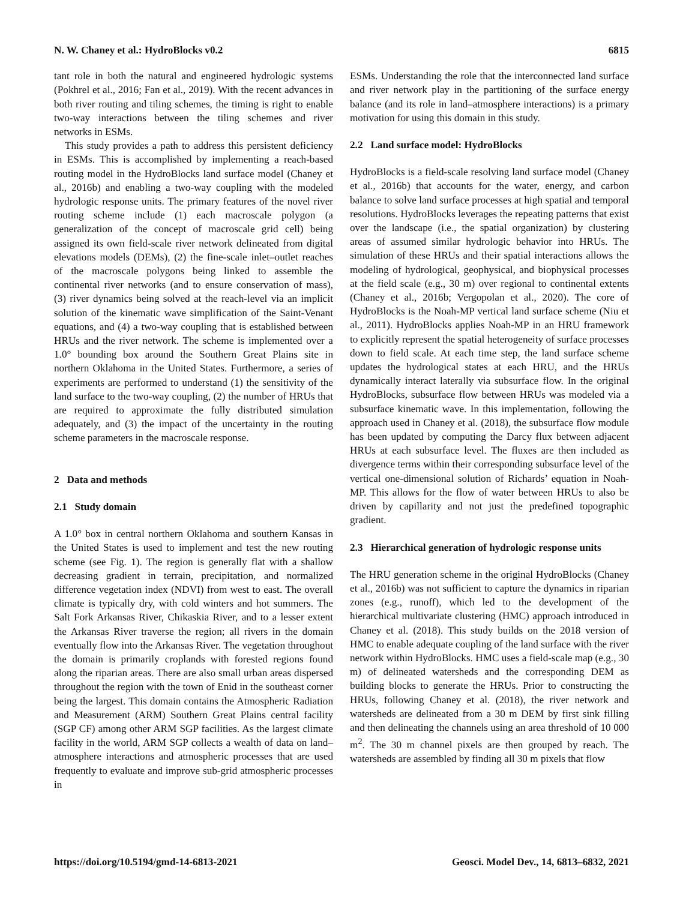N. W. Chaney et al.: HydroBlocks v0.2 6815
tant role in both the natural and engineered hydrologic systems (Pokhrel et al., 2016; Fan et al., 2019). With the recent advances in both river routing and tiling schemes, the timing is right to enable two-way interactions between the tiling schemes and river networks in ESMs.
This study provides a path to address this persistent deficiency in ESMs. This is accomplished by implementing a reach-based routing model in the HydroBlocks land surface model (Chaney et al., 2016b) and enabling a two-way coupling with the modeled hydrologic response units. The primary features of the novel river routing scheme include (1) each macroscale polygon (a generalization of the concept of macroscale grid cell) being assigned its own field-scale river network delineated from digital elevations models (DEMs), (2) the fine-scale inlet–outlet reaches of the macroscale polygons being linked to assemble the continental river networks (and to ensure conservation of mass), (3) river dynamics being solved at the reach-level via an implicit solution of the kinematic wave simplification of the Saint-Venant equations, and (4) a two-way coupling that is established between HRUs and the river network. The scheme is implemented over a 1.0° bounding box around the Southern Great Plains site in northern Oklahoma in the United States. Furthermore, a series of experiments are performed to understand (1) the sensitivity of the land surface to the two-way coupling, (2) the number of HRUs that are required to approximate the fully distributed simulation adequately, and (3) the impact of the uncertainty in the routing scheme parameters in the macroscale response.
2 Data and methods
2.1 Study domain
A 1.0° box in central northern Oklahoma and southern Kansas in the United States is used to implement and test the new routing scheme (see Fig. 1). The region is generally flat with a shallow decreasing gradient in terrain, precipitation, and normalized difference vegetation index (NDVI) from west to east. The overall climate is typically dry, with cold winters and hot summers. The Salt Fork Arkansas River, Chikaskia River, and to a lesser extent the Arkansas River traverse the region; all rivers in the domain eventually flow into the Arkansas River. The vegetation throughout the domain is primarily croplands with forested regions found along the riparian areas. There are also small urban areas dispersed throughout the region with the town of Enid in the southeast corner being the largest. This domain contains the Atmospheric Radiation and Measurement (ARM) Southern Great Plains central facility (SGP CF) among other ARM SGP facilities. As the largest climate facility in the world, ARM SGP collects a wealth of data on land–atmosphere interactions and atmospheric processes that are used frequently to evaluate and improve sub-grid atmospheric processes in
ESMs. Understanding the role that the interconnected land surface and river network play in the partitioning of the surface energy balance (and its role in land–atmosphere interactions) is a primary motivation for using this domain in this study.
2.2 Land surface model: HydroBlocks
HydroBlocks is a field-scale resolving land surface model (Chaney et al., 2016b) that accounts for the water, energy, and carbon balance to solve land surface processes at high spatial and temporal resolutions. HydroBlocks leverages the repeating patterns that exist over the landscape (i.e., the spatial organization) by clustering areas of assumed similar hydrologic behavior into HRUs. The simulation of these HRUs and their spatial interactions allows the modeling of hydrological, geophysical, and biophysical processes at the field scale (e.g., 30 m) over regional to continental extents (Chaney et al., 2016b; Vergopolan et al., 2020). The core of HydroBlocks is the Noah-MP vertical land surface scheme (Niu et al., 2011). HydroBlocks applies Noah-MP in an HRU framework to explicitly represent the spatial heterogeneity of surface processes down to field scale. At each time step, the land surface scheme updates the hydrological states at each HRU, and the HRUs dynamically interact laterally via subsurface flow. In the original HydroBlocks, subsurface flow between HRUs was modeled via a subsurface kinematic wave. In this implementation, following the approach used in Chaney et al. (2018), the subsurface flow module has been updated by computing the Darcy flux between adjacent HRUs at each subsurface level. The fluxes are then included as divergence terms within their corresponding subsurface level of the vertical one-dimensional solution of Richards’ equation in Noah-MP. This allows for the flow of water between HRUs to also be driven by capillarity and not just the predefined topographic gradient.
2.3 Hierarchical generation of hydrologic response units
The HRU generation scheme in the original HydroBlocks (Chaney et al., 2016b) was not sufficient to capture the dynamics in riparian zones (e.g., runoff), which led to the development of the hierarchical multivariate clustering (HMC) approach introduced in Chaney et al. (2018). This study builds on the 2018 version of HMC to enable adequate coupling of the land surface with the river network within HydroBlocks. HMC uses a field-scale map (e.g., 30 m) of delineated watersheds and the corresponding DEM as building blocks to generate the HRUs. Prior to constructing the HRUs, following Chaney et al. (2018), the river network and watersheds are delineated from a 30 m DEM by first sink filling and then delineating the channels using an area threshold of 10 000 m<sup>2</sup>. The 30 m channel pixels are then grouped by reach. The watersheds are assembled by finding all 30 m pixels that flow
https://doi.org/10.5194/gmd-14-6813-2021 Geosci. Model Dev., 14, 6813–6832, 2021